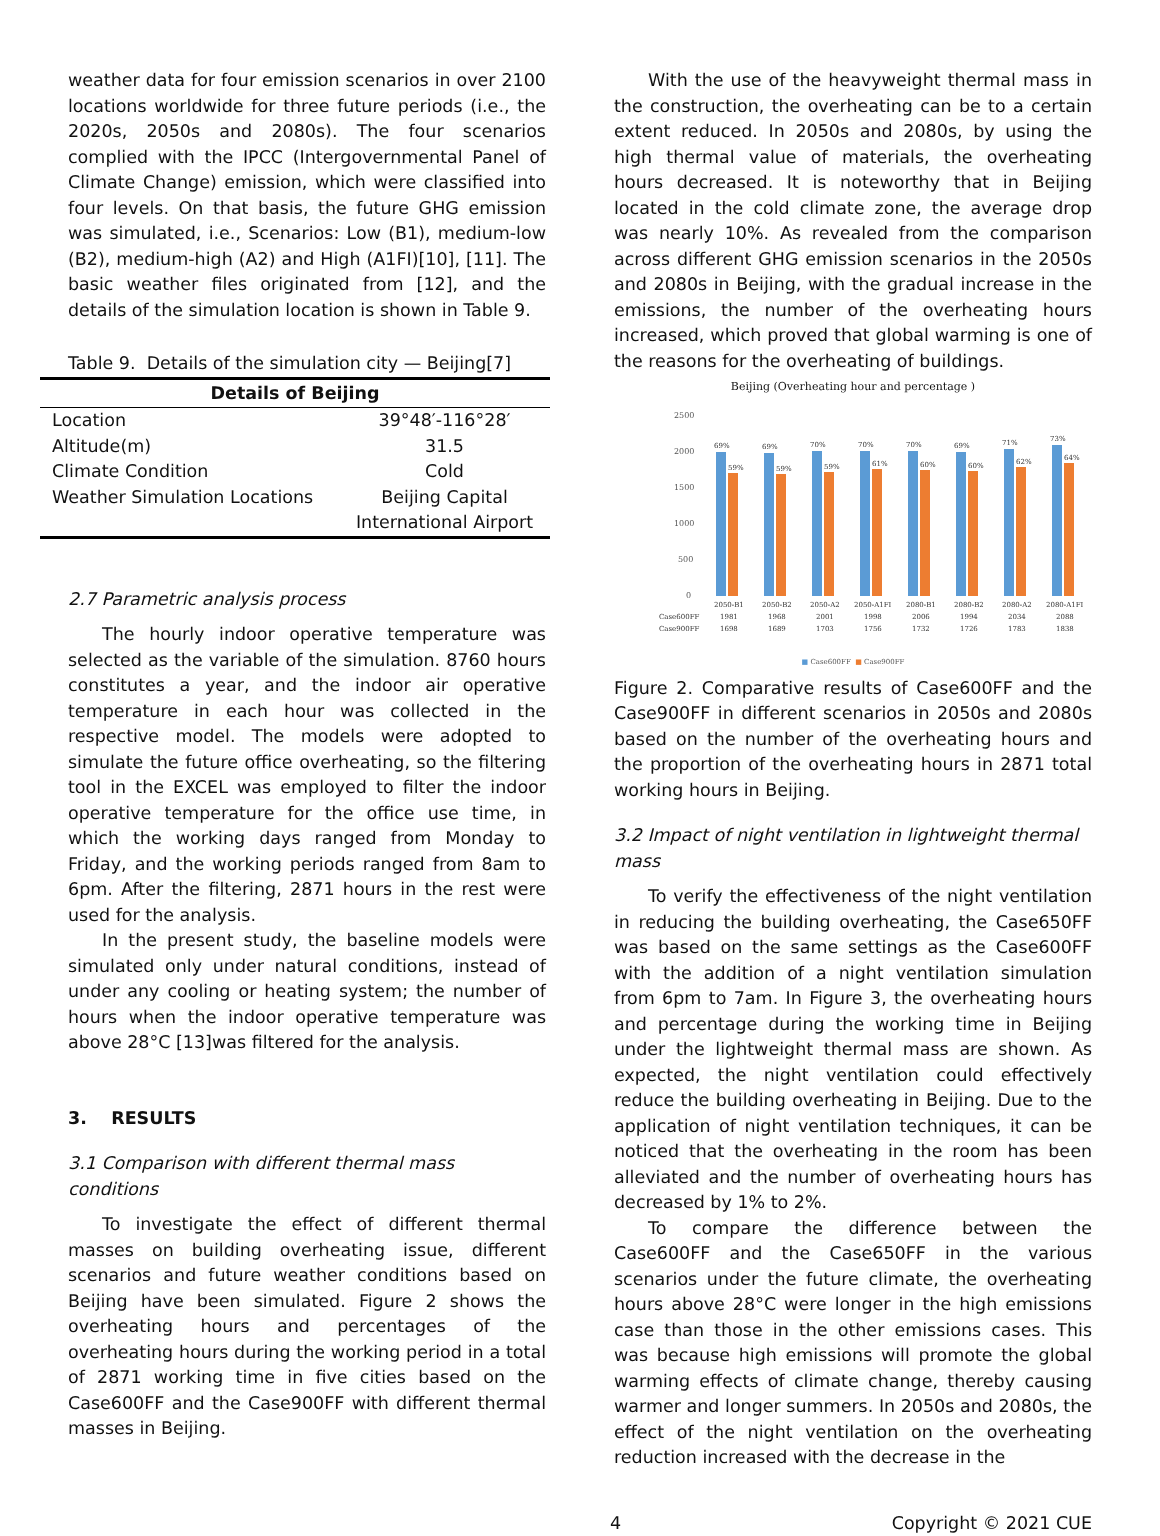weather data for four emission scenarios in over 2100 locations worldwide for three future periods (i.e., the 2020s, 2050s and 2080s). The four scenarios complied with the IPCC (Intergovernmental Panel of Climate Change) emission, which were classified into four levels. On that basis, the future GHG emission was simulated, i.e., Scenarios: Low (B1), medium-low (B2), medium-high (A2) and High (A1FI)[10], [11]. The basic weather files originated from [12], and the details of the simulation location is shown in Table 9.
Table 9. Details of the simulation city — Beijing[7]
| Details of Beijing | |
| --- | --- |
| Location | 39°48′-116°28′ |
| Altitude(m) | 31.5 |
| Climate Condition | Cold |
| Weather Simulation Locations | Beijing Capital |
| | International Airport |
2.7 Parametric analysis process
The hourly indoor operative temperature was selected as the variable of the simulation. 8760 hours constitutes a year, and the indoor air operative temperature in each hour was collected in the respective model. The models were adopted to simulate the future office overheating, so the filtering tool in the EXCEL was employed to filter the indoor operative temperature for the office use time, in which the working days ranged from Monday to Friday, and the working periods ranged from 8am to 6pm. After the filtering, 2871 hours in the rest were used for the analysis.
In the present study, the baseline models were simulated only under natural conditions, instead of under any cooling or heating system; the number of hours when the indoor operative temperature was above 28°C [13]was filtered for the analysis.
3. RESULTS
3.1 Comparison with different thermal mass conditions
To investigate the effect of different thermal masses on building overheating issue, different scenarios and future weather conditions based on Beijing have been simulated. Figure 2 shows the overheating hours and percentages of the overheating hours during the working period in a total of 2871 working time in five cities based on the Case600FF and the Case900FF with different thermal masses in Beijing.
With the use of the heavyweight thermal mass in the construction, the overheating can be to a certain extent reduced. In 2050s and 2080s, by using the high thermal value of materials, the overheating hours decreased. It is noteworthy that in Beijing located in the cold climate zone, the average drop was nearly 10%. As revealed from the comparison across different GHG emission scenarios in the 2050s and 2080s in Beijing, with the gradual increase in the emissions, the number of the overheating hours increased, which proved that global warming is one of the reasons for the overheating of buildings.
Beijing (Overheating hour and percentage )
2500
2000
1500
1000
500
0
69%
69%
70%
70%
70%
69%
71%
73%
59%
59%
59%
61%
60%
60%
62%
64%
2050-B1
2050-B2
2050-A2
2050-A1FI
2080-B1
2080-B2
2080-A2
2080-A1FI
Case600FF
1981
1968
2001
1998
2006
1994
2034
2088
Case900FF
1698
1689
1703
1756
1732
1726
1783
1838
■ Case600FF ■ Case900FF
Figure 2. Comparative results of Case600FF and the Case900FF in different scenarios in 2050s and 2080s based on the number of the overheating hours and the proportion of the overheating hours in 2871 total working hours in Beijing.
3.2 Impact of night ventilation in lightweight thermal mass
To verify the effectiveness of the night ventilation in reducing the building overheating, the Case650FF was based on the same settings as the Case600FF with the addition of a night ventilation simulation from 6pm to 7am. In Figure 3, the overheating hours and percentage during the working time in Beijing under the lightweight thermal mass are shown. As expected, the night ventilation could effectively reduce the building overheating in Beijing. Due to the application of night ventilation techniques, it can be noticed that the overheating in the room has been alleviated and the number of overheating hours has decreased by 1% to 2%.
To compare the difference between the Case600FF and the Case650FF in the various scenarios under the future climate, the overheating hours above 28°C were longer in the high emissions case than those in the other emissions cases. This was because high emissions will promote the global warming effects of climate change, thereby causing warmer and longer summers. In 2050s and 2080s, the effect of the night ventilation on the overheating reduction increased with the decrease in the
4 Copyright © 2021 CUE